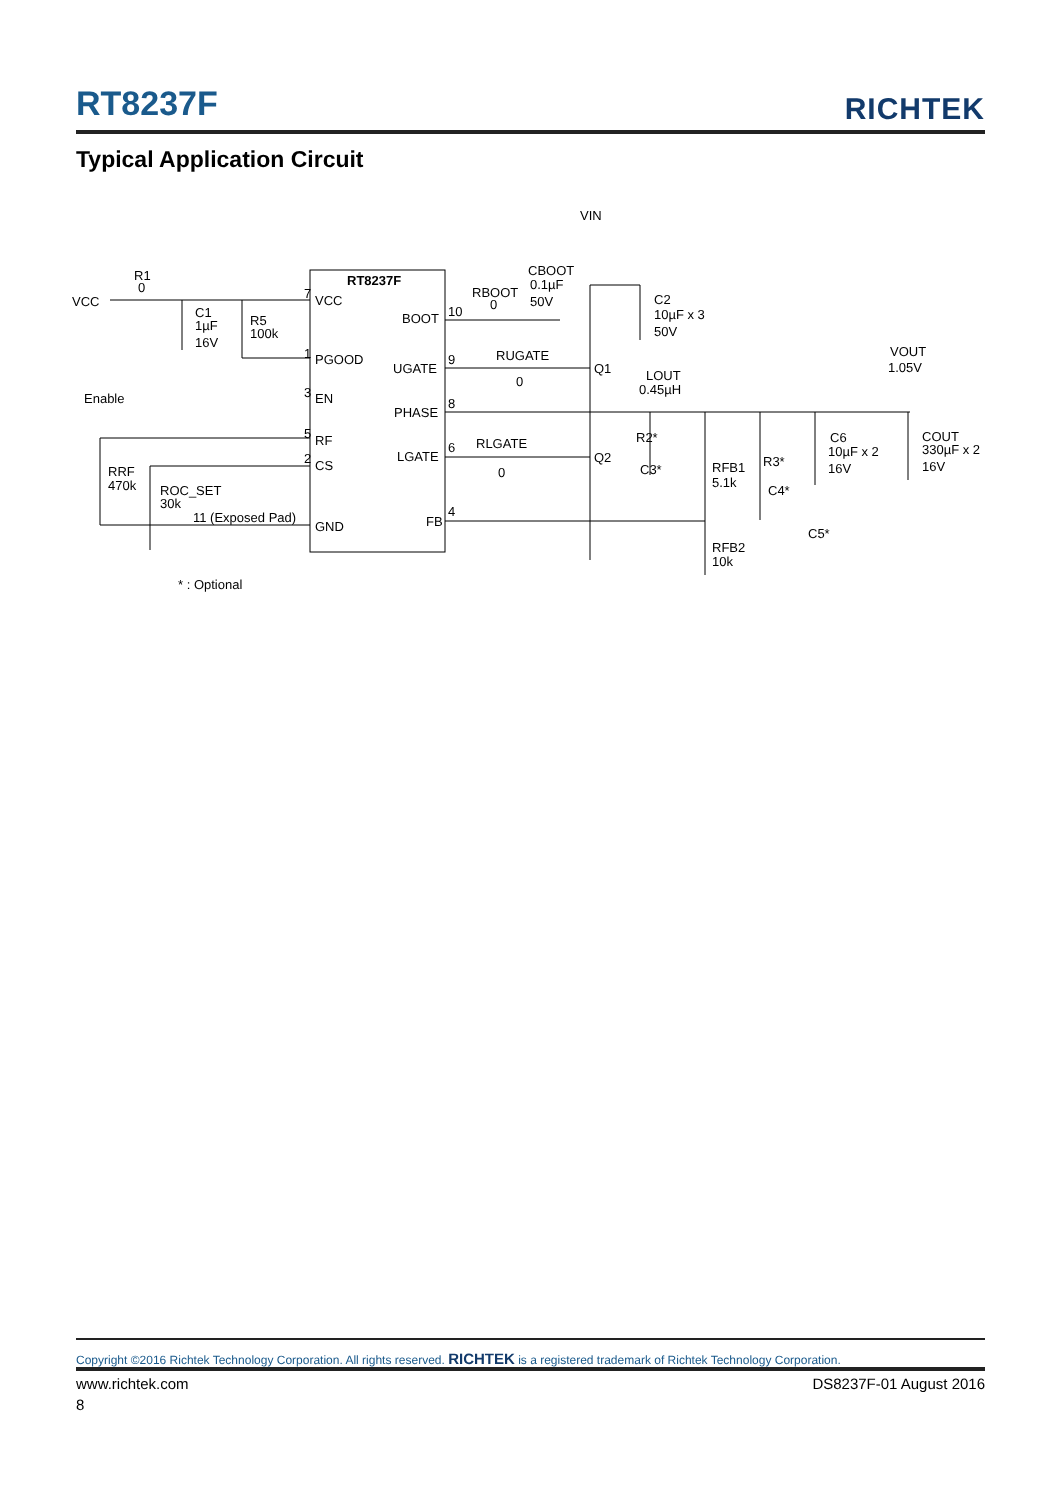RT8237F RICHTEK
Typical Application Circuit
RT8237F
VCC
7
PGOOD
1
EN
3
RF
5
CS
2
GND
11 (Exposed Pad)
BOOT
10
UGATE
9
PHASE
8
LGATE
6
FB
4
VCC
R1
0
C1
1µF
16V
R5
100k
Enable
RRF
470k
ROC_SET
30k
VIN
CBOOT
0.1µF
50V
RBOOT
0
C2
10µF x 3
50V
RUGATE
0
Q1
Q2
LOUT
0.45µH
RLGATE
0
R2*
C3*
RFB1
5.1k
R3*
C4*
C6
10µF x 2
16V
VOUT
1.05V
COUT
330µF x 2
16V
C5*
RFB2
10k
* : Optional
Copyright ©2016 Richtek Technology Corporation. All rights reserved. RICHTEK is a registered trademark of Richtek Technology Corporation.
www.richtek.com DS8237F-01 August 2016
8